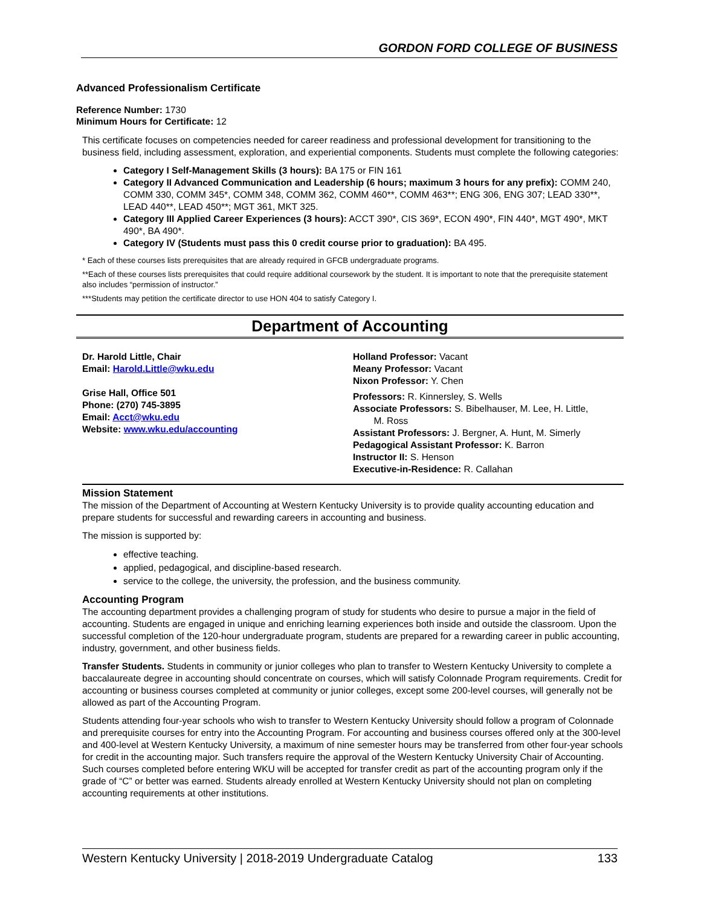GORDON FORD COLLEGE OF BUSINESS
Advanced Professionalism Certificate
Reference Number: 1730
Minimum Hours for Certificate: 12
This certificate focuses on competencies needed for career readiness and professional development for transitioning to the business field, including assessment, exploration, and experiential components. Students must complete the following categories:
Category I Self-Management Skills (3 hours): BA 175 or FIN 161
Category II Advanced Communication and Leadership (6 hours; maximum 3 hours for any prefix): COMM 240, COMM 330, COMM 345*, COMM 348, COMM 362, COMM 460**, COMM 463**; ENG 306, ENG 307; LEAD 330**, LEAD 440**, LEAD 450**; MGT 361, MKT 325.
Category III Applied Career Experiences (3 hours): ACCT 390*, CIS 369*, ECON 490*, FIN 440*, MGT 490*, MKT 490*, BA 490*.
Category IV (Students must pass this 0 credit course prior to graduation): BA 495.
* Each of these courses lists prerequisites that are already required in GFCB undergraduate programs.
**Each of these courses lists prerequisites that could require additional coursework by the student. It is important to note that the prerequisite statement also includes “permission of instructor.”
***Students may petition the certificate director to use HON 404 to satisfy Category I.
Department of Accounting
Dr. Harold Little, Chair
Email: Harold.Little@wku.edu
Grise Hall, Office 501
Phone: (270) 745-3895
Email: Acct@wku.edu
Website: www.wku.edu/accounting
Holland Professor: Vacant
Meany Professor: Vacant
Nixon Professor: Y. Chen
Professors: R. Kinnersley, S. Wells
Associate Professors: S. Bibelhauser, M. Lee, H. Little,
M. Ross
Assistant Professors: J. Bergner, A. Hunt, M. Simerly
Pedagogical Assistant Professor: K. Barron
Instructor II: S. Henson
Executive-in-Residence: R. Callahan
Mission Statement
The mission of the Department of Accounting at Western Kentucky University is to provide quality accounting education and prepare students for successful and rewarding careers in accounting and business.
The mission is supported by:
effective teaching.
applied, pedagogical, and discipline-based research.
service to the college, the university, the profession, and the business community.
Accounting Program
The accounting department provides a challenging program of study for students who desire to pursue a major in the field of accounting. Students are engaged in unique and enriching learning experiences both inside and outside the classroom. Upon the successful completion of the 120-hour undergraduate program, students are prepared for a rewarding career in public accounting, industry, government, and other business fields.
Transfer Students. Students in community or junior colleges who plan to transfer to Western Kentucky University to complete a baccalaureate degree in accounting should concentrate on courses, which will satisfy Colonnade Program requirements. Credit for accounting or business courses completed at community or junior colleges, except some 200-level courses, will generally not be allowed as part of the Accounting Program.
Students attending four-year schools who wish to transfer to Western Kentucky University should follow a program of Colonnade and prerequisite courses for entry into the Accounting Program. For accounting and business courses offered only at the 300-level and 400-level at Western Kentucky University, a maximum of nine semester hours may be transferred from other four-year schools for credit in the accounting major. Such transfers require the approval of the Western Kentucky University Chair of Accounting. Such courses completed before entering WKU will be accepted for transfer credit as part of the accounting program only if the grade of “C” or better was earned. Students already enrolled at Western Kentucky University should not plan on completing accounting requirements at other institutions.
Western Kentucky University | 2018-2019 Undergraduate Catalog 133